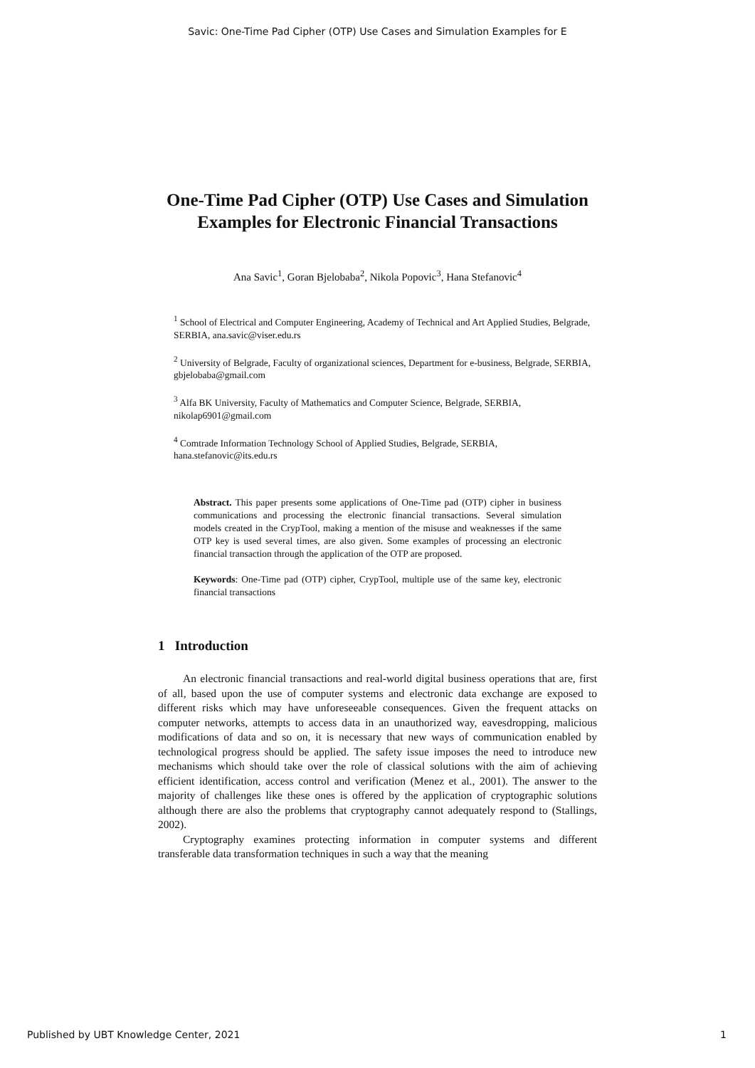Savic: One-Time Pad Cipher (OTP) Use Cases and Simulation Examples for E
One-Time Pad Cipher (OTP) Use Cases and Simulation Examples for Electronic Financial Transactions
Ana Savic<sup>1</sup>, Goran Bjelobaba<sup>2</sup>, Nikola Popovic<sup>3</sup>, Hana Stefanovic<sup>4</sup>
<sup>1</sup> School of Electrical and Computer Engineering, Academy of Technical and Art Applied Studies, Belgrade, SERBIA, ana.savic@viser.edu.rs
<sup>2</sup> University of Belgrade, Faculty of organizational sciences, Department for e-business, Belgrade, SERBIA, gbjelobaba@gmail.com
<sup>3</sup> Alfa BK University, Faculty of Mathematics and Computer Science, Belgrade, SERBIA, nikolap6901@gmail.com
<sup>4</sup> Comtrade Information Technology School of Applied Studies, Belgrade, SERBIA, hana.stefanovic@its.edu.rs
Abstract. This paper presents some applications of One-Time pad (OTP) cipher in business communications and processing the electronic financial transactions. Several simulation models created in the CrypTool, making a mention of the misuse and weaknesses if the same OTP key is used several times, are also given. Some examples of processing an electronic financial transaction through the application of the OTP are proposed.
Keywords: One-Time pad (OTP) cipher, CrypTool, multiple use of the same key, electronic financial transactions
1 Introduction
An electronic financial transactions and real-world digital business operations that are, first of all, based upon the use of computer systems and electronic data exchange are exposed to different risks which may have unforeseeable consequences. Given the frequent attacks on computer networks, attempts to access data in an unauthorized way, eavesdropping, malicious modifications of data and so on, it is necessary that new ways of communication enabled by technological progress should be applied. The safety issue imposes the need to introduce new mechanisms which should take over the role of classical solutions with the aim of achieving efficient identification, access control and verification (Menez et al., 2001). The answer to the majority of challenges like these ones is offered by the application of cryptographic solutions although there are also the problems that cryptography cannot adequately respond to (Stallings, 2002).
Cryptography examines protecting information in computer systems and different transferable data transformation techniques in such a way that the meaning
Published by UBT Knowledge Center, 2021 1